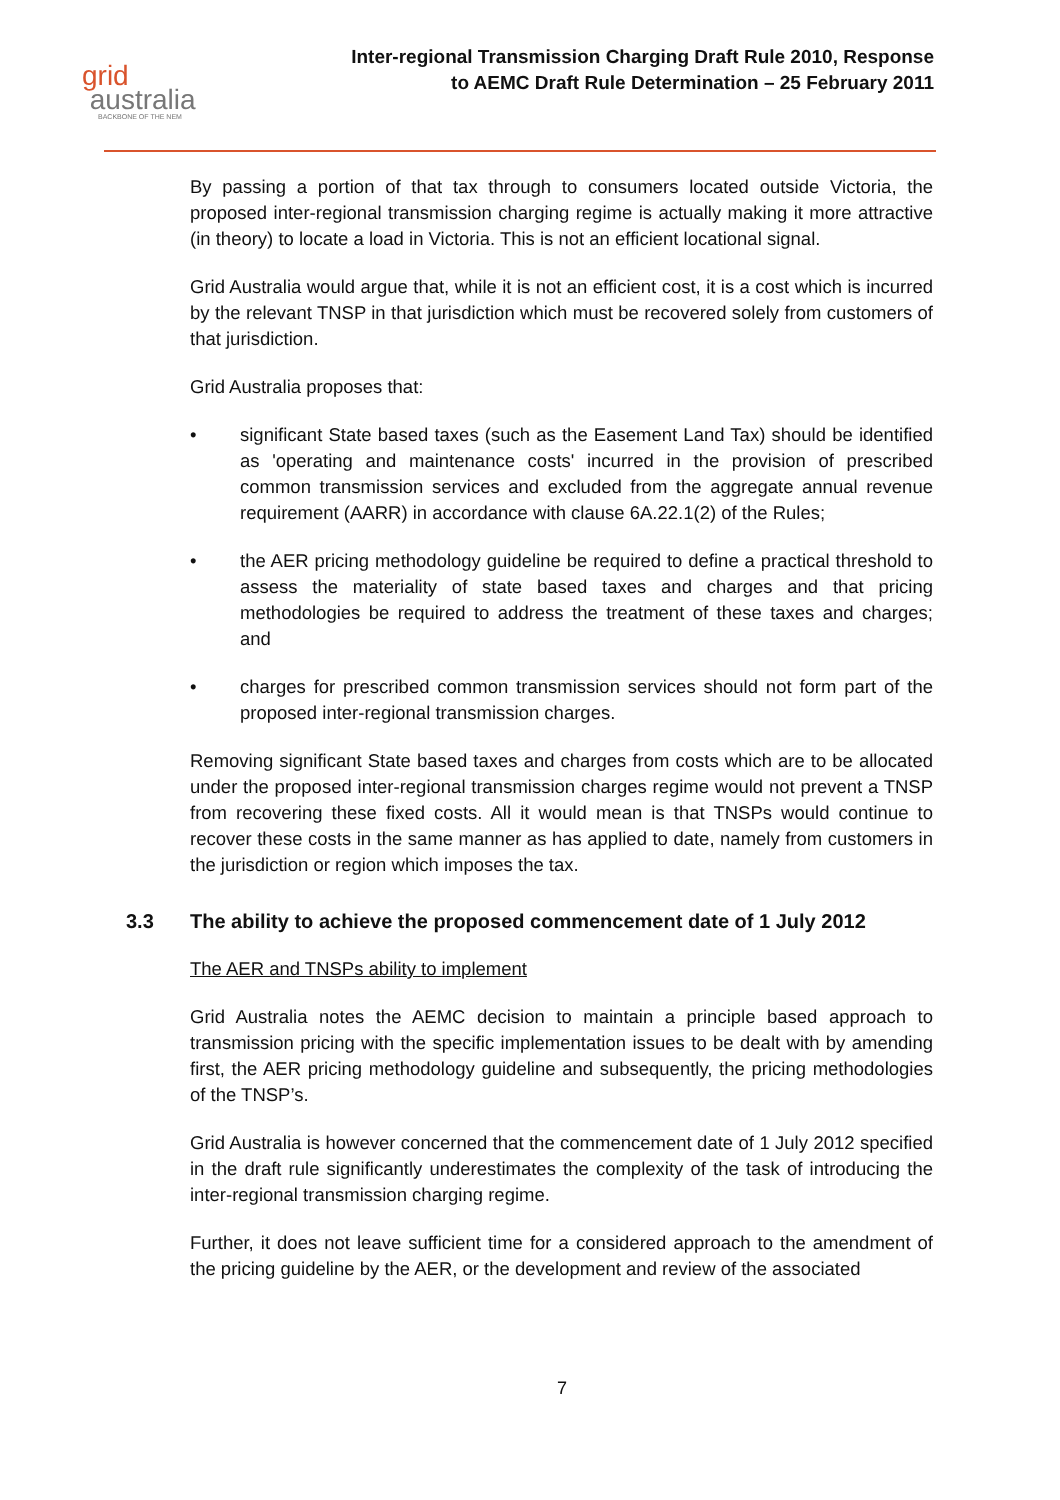grid
australia
BACKBONE OF THE NEM
Inter-regional Transmission Charging Draft Rule 2010, Response
to AEMC Draft Rule Determination – 25 February 2011
By passing a portion of that tax through to consumers located outside Victoria, the proposed inter-regional transmission charging regime is actually making it more attractive (in theory) to locate a load in Victoria. This is not an efficient locational signal.
Grid Australia would argue that, while it is not an efficient cost, it is a cost which is incurred by the relevant TNSP in that jurisdiction which must be recovered solely from customers of that jurisdiction.
Grid Australia proposes that:
• significant State based taxes (such as the Easement Land Tax) should be identified as 'operating and maintenance costs' incurred in the provision of prescribed common transmission services and excluded from the aggregate annual revenue requirement (AARR) in accordance with clause 6A.22.1(2) of the Rules;
• the AER pricing methodology guideline be required to define a practical threshold to assess the materiality of state based taxes and charges and that pricing methodologies be required to address the treatment of these taxes and charges; and
• charges for prescribed common transmission services should not form part of the proposed inter-regional transmission charges.
Removing significant State based taxes and charges from costs which are to be allocated under the proposed inter-regional transmission charges regime would not prevent a TNSP from recovering these fixed costs. All it would mean is that TNSPs would continue to recover these costs in the same manner as has applied to date, namely from customers in the jurisdiction or region which imposes the tax.
3.3 The ability to achieve the proposed commencement date of 1 July 2012
The AER and TNSPs ability to implement
Grid Australia notes the AEMC decision to maintain a principle based approach to transmission pricing with the specific implementation issues to be dealt with by amending first, the AER pricing methodology guideline and subsequently, the pricing methodologies of the TNSP’s.
Grid Australia is however concerned that the commencement date of 1 July 2012 specified in the draft rule significantly underestimates the complexity of the task of introducing the inter-regional transmission charging regime.
Further, it does not leave sufficient time for a considered approach to the amendment of the pricing guideline by the AER, or the development and review of the associated
7